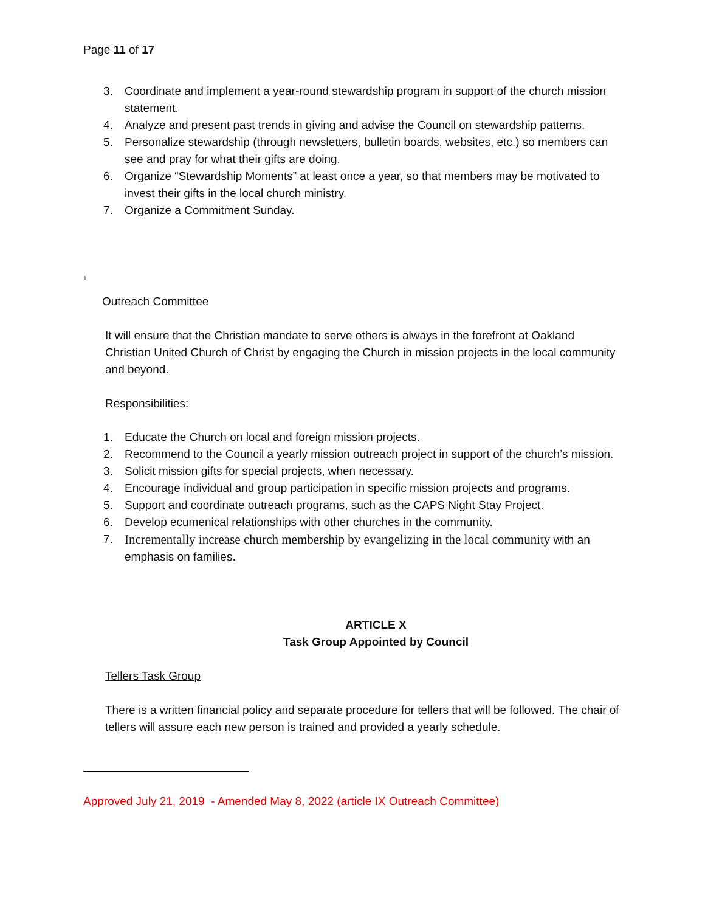Page 11 of 17
3. Coordinate and implement a year-round stewardship program in support of the church mission statement.
4. Analyze and present past trends in giving and advise the Council on stewardship patterns.
5. Personalize stewardship (through newsletters, bulletin boards, websites, etc.) so members can see and pray for what their gifts are doing.
6. Organize “Stewardship Moments” at least once a year, so that members may be motivated to invest their gifts in the local church ministry.
7. Organize a Commitment Sunday.
<sup>1</sup>
Outreach Committee
It will ensure that the Christian mandate to serve others is always in the forefront at Oakland Christian United Church of Christ by engaging the Church in mission projects in the local community and beyond.
Responsibilities:
1. Educate the Church on local and foreign mission projects.
2. Recommend to the Council a yearly mission outreach project in support of the church’s mission.
3. Solicit mission gifts for special projects, when necessary.
4. Encourage individual and group participation in specific mission projects and programs.
5. Support and coordinate outreach programs, such as the CAPS Night Stay Project.
6. Develop ecumenical relationships with other churches in the community.
7. Incrementally increase church membership by evangelizing in the local community with an emphasis on families.
ARTICLE X
Task Group Appointed by Council
Tellers Task Group
There is a written financial policy and separate procedure for tellers that will be followed. The chair of tellers will assure each new person is trained and provided a yearly schedule.
Approved July 21, 2019 - Amended May 8, 2022 (article IX Outreach Committee)